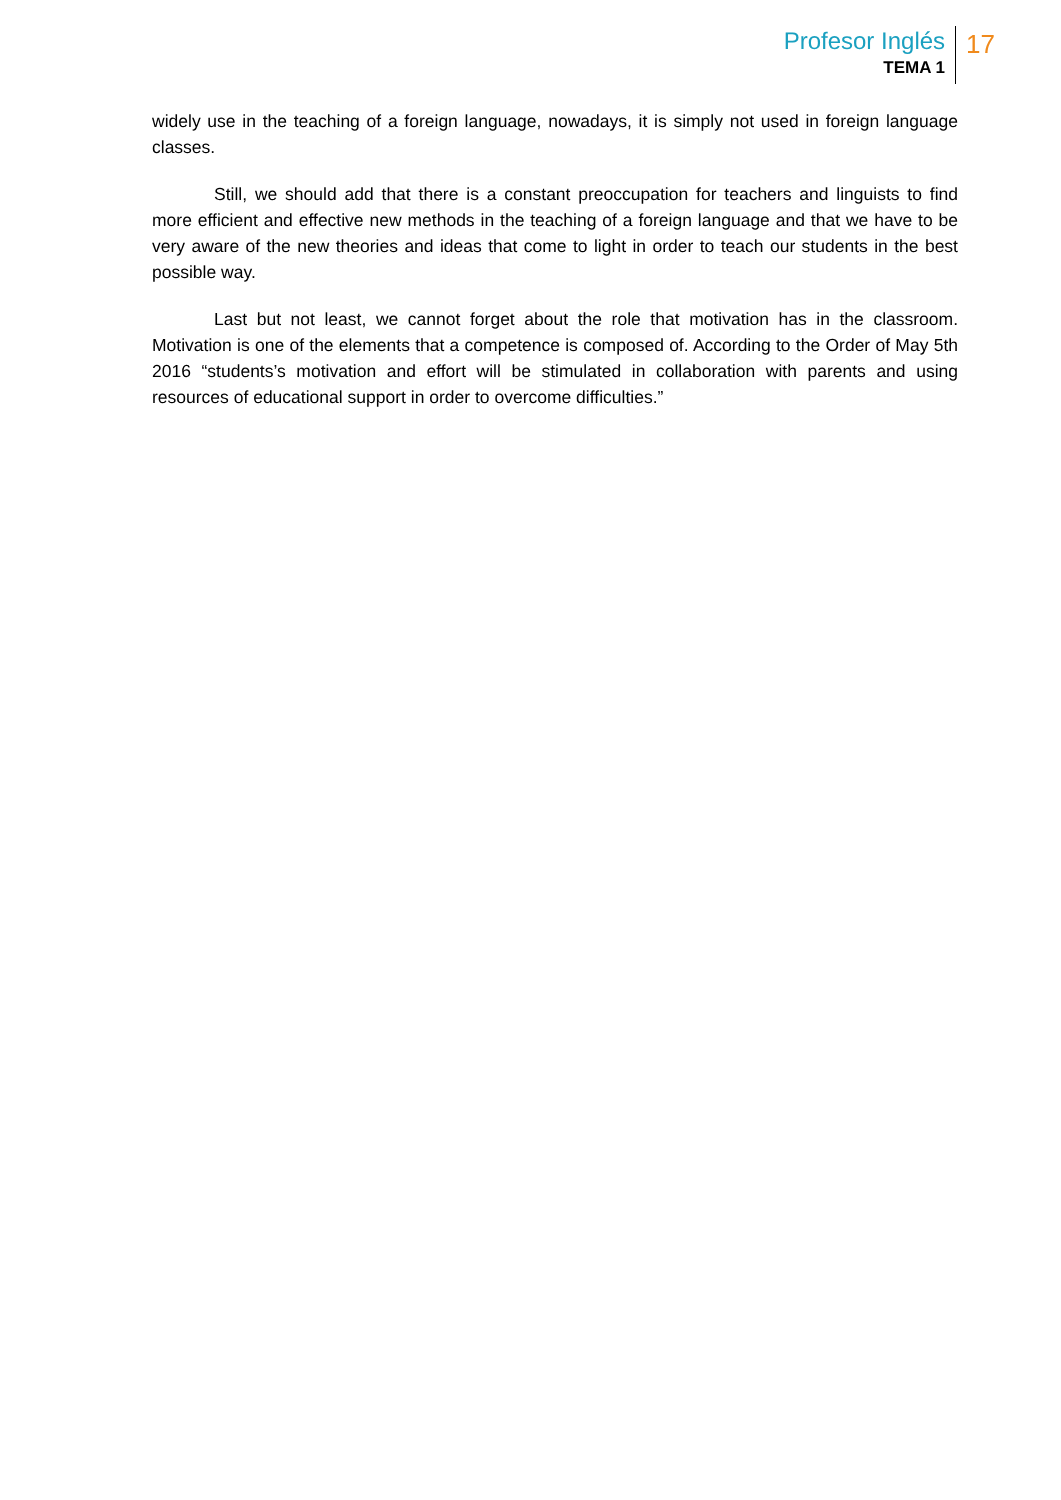Profesor Inglés
TEMA 1
17
widely use in the teaching of a foreign language, nowadays, it is simply not used in foreign language classes.
Still, we should add that there is a constant preoccupation for teachers and linguists to find more efficient and effective new methods in the teaching of a foreign language and that we have to be very aware of the new theories and ideas that come to light in order to teach our students in the best possible way.
Last but not least, we cannot forget about the role that motivation has in the classroom. Motivation is one of the elements that a competence is composed of. According to the Order of May 5th 2016 “students’s motivation and effort will be stimulated in collaboration with parents and using resources of educational support in order to overcome difficulties.”